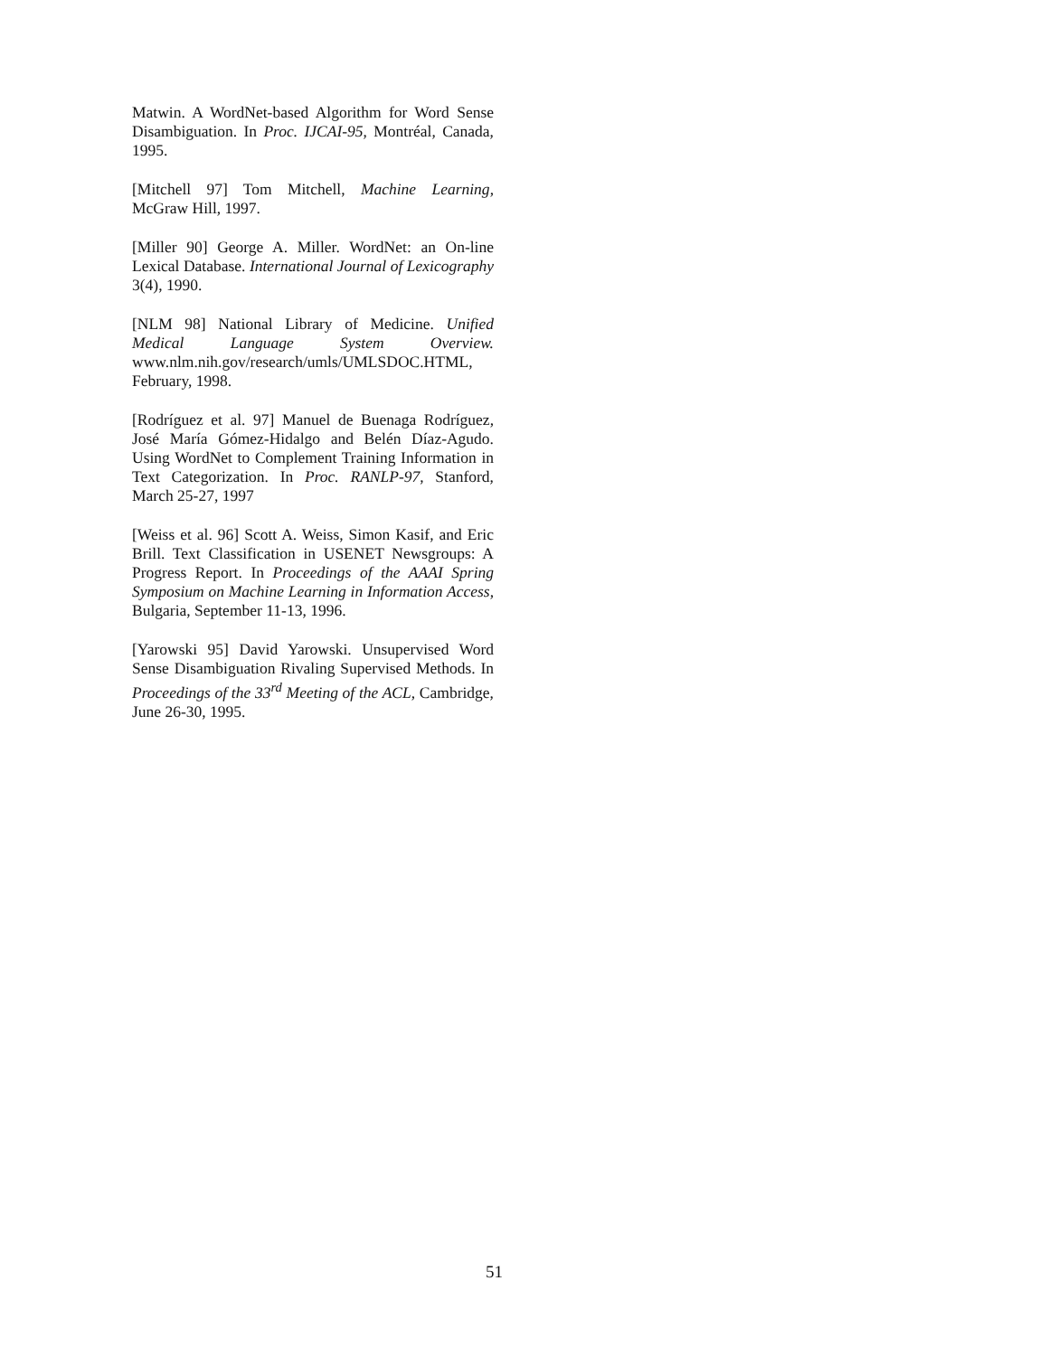Matwin. A WordNet-based Algorithm for Word Sense Disambiguation. In Proc. IJCAI-95, Montréal, Canada, 1995.
[Mitchell 97] Tom Mitchell, Machine Learning, McGraw Hill, 1997.
[Miller 90] George A. Miller. WordNet: an On-line Lexical Database. International Journal of Lexicography 3(4), 1990.
[NLM 98] National Library of Medicine. Unified Medical Language System Overview. www.nlm.nih.gov/research/umls/UMLSDOC.HTML, February, 1998.
[Rodríguez et al. 97] Manuel de Buenaga Rodríguez, José María Gómez-Hidalgo and Belén Díaz-Agudo. Using WordNet to Complement Training Information in Text Categorization. In Proc. RANLP-97, Stanford, March 25-27, 1997
[Weiss et al. 96] Scott A. Weiss, Simon Kasif, and Eric Brill. Text Classification in USENET Newsgroups: A Progress Report. In Proceedings of the AAAI Spring Symposium on Machine Learning in Information Access, Bulgaria, September 11-13, 1996.
[Yarowski 95] David Yarowski. Unsupervised Word Sense Disambiguation Rivaling Supervised Methods. In Proceedings of the 33<sup>rd</sup> Meeting of the ACL, Cambridge, June 26-30, 1995.
51